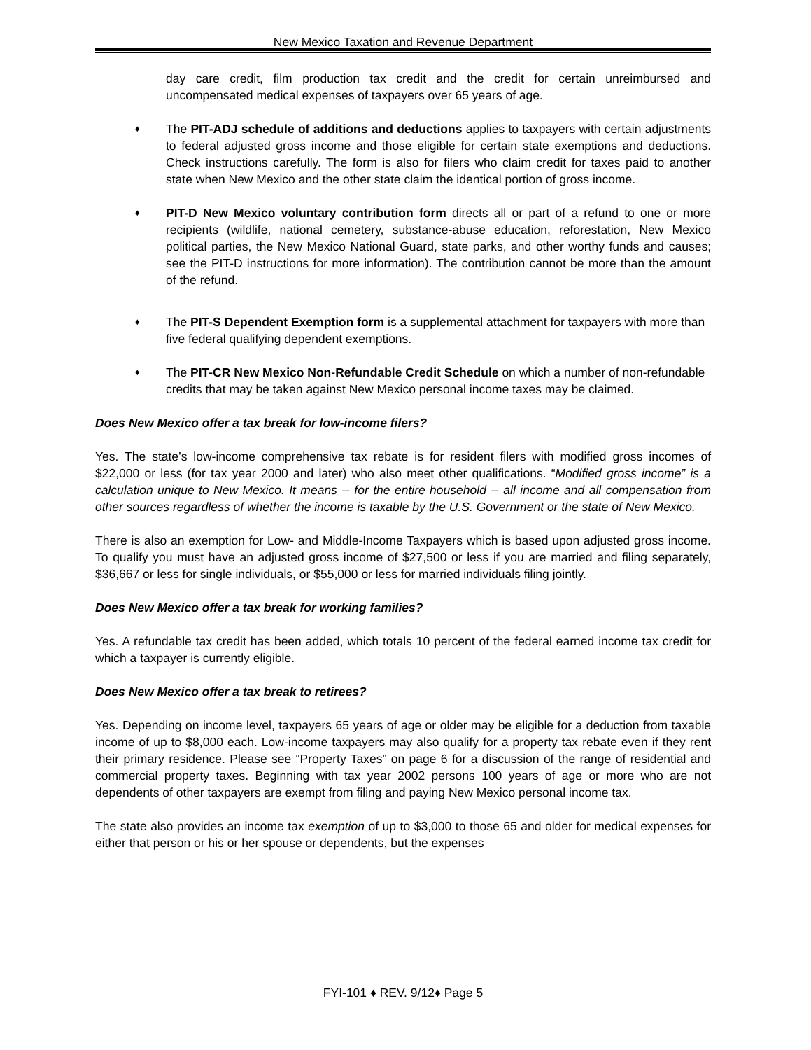New Mexico Taxation and Revenue Department
day care credit, film production tax credit and the credit for certain unreimbursed and uncompensated medical expenses of taxpayers over 65 years of age.
♦
The PIT-ADJ schedule of additions and deductions applies to taxpayers with certain adjustments to federal adjusted gross income and those eligible for certain state exemptions and deductions. Check instructions carefully. The form is also for filers who claim credit for taxes paid to another state when New Mexico and the other state claim the identical portion of gross income.
♦
PIT-D New Mexico voluntary contribution form directs all or part of a refund to one or more recipients (wildlife, national cemetery, substance-abuse education, reforestation, New Mexico political parties, the New Mexico National Guard, state parks, and other worthy funds and causes; see the PIT-D instructions for more information). The contribution cannot be more than the amount of the refund.
♦
The PIT-S Dependent Exemption form is a supplemental attachment for taxpayers with more than five federal qualifying dependent exemptions.
♦
The PIT-CR New Mexico Non-Refundable Credit Schedule on which a number of non-refundable credits that may be taken against New Mexico personal income taxes may be claimed.
Does New Mexico offer a tax break for low-income filers?
Yes. The state’s low-income comprehensive tax rebate is for resident filers with modified gross incomes of $22,000 or less (for tax year 2000 and later) who also meet other qualifications. “Modified gross income” is a calculation unique to New Mexico. It means -- for the entire household -- all income and all compensation from other sources regardless of whether the income is taxable by the U.S. Government or the state of New Mexico.
There is also an exemption for Low- and Middle-Income Taxpayers which is based upon adjusted gross income. To qualify you must have an adjusted gross income of $27,500 or less if you are married and filing separately, $36,667 or less for single individuals, or $55,000 or less for married individuals filing jointly.
Does New Mexico offer a tax break for working families?
Yes. A refundable tax credit has been added, which totals 10 percent of the federal earned income tax credit for which a taxpayer is currently eligible.
Does New Mexico offer a tax break to retirees?
Yes. Depending on income level, taxpayers 65 years of age or older may be eligible for a deduction from taxable income of up to $8,000 each. Low-income taxpayers may also qualify for a property tax rebate even if they rent their primary residence. Please see “Property Taxes” on page 6 for a discussion of the range of residential and commercial property taxes. Beginning with tax year 2002 persons 100 years of age or more who are not dependents of other taxpayers are exempt from filing and paying New Mexico personal income tax.
The state also provides an income tax exemption of up to $3,000 to those 65 and older for medical expenses for either that person or his or her spouse or dependents, but the expenses
FYI-101 ♦ REV. 9/12♦ Page 5